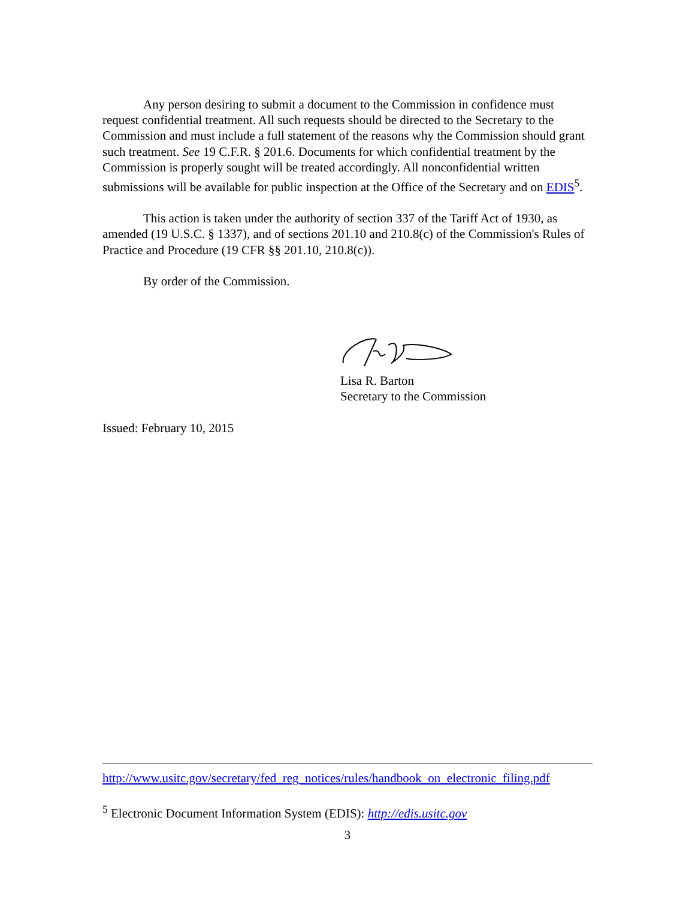Any person desiring to submit a document to the Commission in confidence must request confidential treatment. All such requests should be directed to the Secretary to the Commission and must include a full statement of the reasons why the Commission should grant such treatment. See 19 C.F.R. § 201.6. Documents for which confidential treatment by the Commission is properly sought will be treated accordingly. All nonconfidential written submissions will be available for public inspection at the Office of the Secretary and on EDIS<sup>5</sup>.
This action is taken under the authority of section 337 of the Tariff Act of 1930, as amended (19 U.S.C. § 1337), and of sections 201.10 and 210.8(c) of the Commission's Rules of Practice and Procedure (19 CFR §§ 201.10, 210.8(c)).
By order of the Commission.
Lisa R. Barton
Secretary to the Commission
Issued: February 10, 2015
http://www.usitc.gov/secretary/fed_reg_notices/rules/handbook_on_electronic_filing.pdf
<sup>5</sup> Electronic Document Information System (EDIS): http://edis.usitc.gov
3